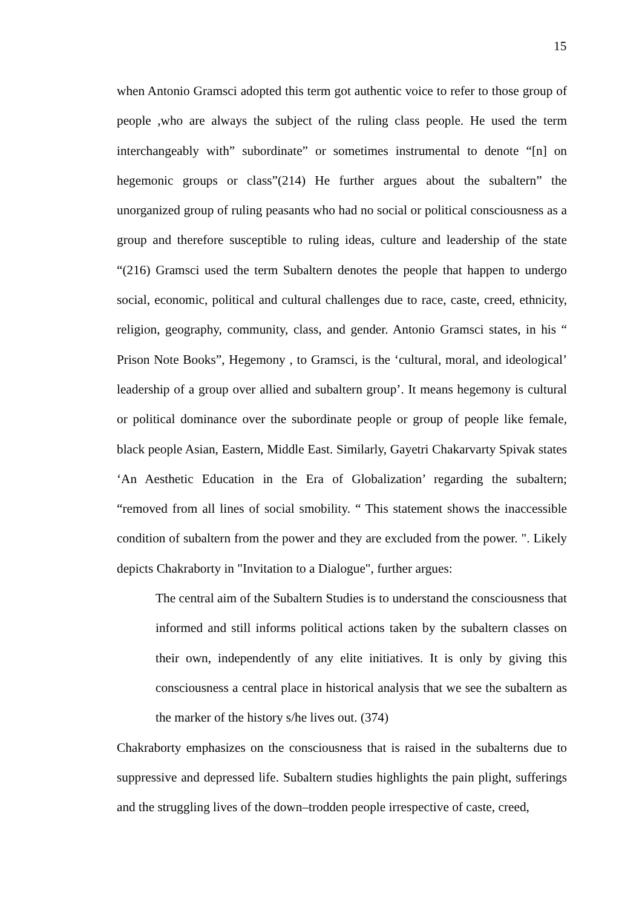15
when Antonio Gramsci adopted this term got authentic voice to refer to those group of people ,who are always the subject of the ruling class people. He used the term interchangeably with” subordinate” or sometimes instrumental to denote “[n] on hegemonic groups or class”(214) He further argues about the subaltern” the unorganized group of ruling peasants who had no social or political consciousness as a group and therefore susceptible to ruling ideas, culture and leadership of the state “(216) Gramsci used the term Subaltern denotes the people that happen to undergo social, economic, political and cultural challenges due to race, caste, creed, ethnicity, religion, geography, community, class, and gender. Antonio Gramsci states, in his “ Prison Note Books”, Hegemony , to Gramsci, is the ‘cultural, moral, and ideological’ leadership of a group over allied and subaltern group’. It means hegemony is cultural or political dominance over the subordinate people or group of people like female, black people Asian, Eastern, Middle East. Similarly, Gayetri Chakarvarty Spivak states ‘An Aesthetic Education in the Era of Globalization’ regarding the subaltern; “removed from all lines of social smobility. “ This statement shows the inaccessible condition of subaltern from the power and they are excluded from the power. ". Likely depicts Chakraborty in "Invitation to a Dialogue", further argues:
The central aim of the Subaltern Studies is to understand the consciousness that informed and still informs political actions taken by the subaltern classes on their own, independently of any elite initiatives. It is only by giving this consciousness a central place in historical analysis that we see the subaltern as the marker of the history s/he lives out. (374)
Chakraborty emphasizes on the consciousness that is raised in the subalterns due to suppressive and depressed life. Subaltern studies highlights the pain plight, sufferings and the struggling lives of the down–trodden people irrespective of caste, creed,